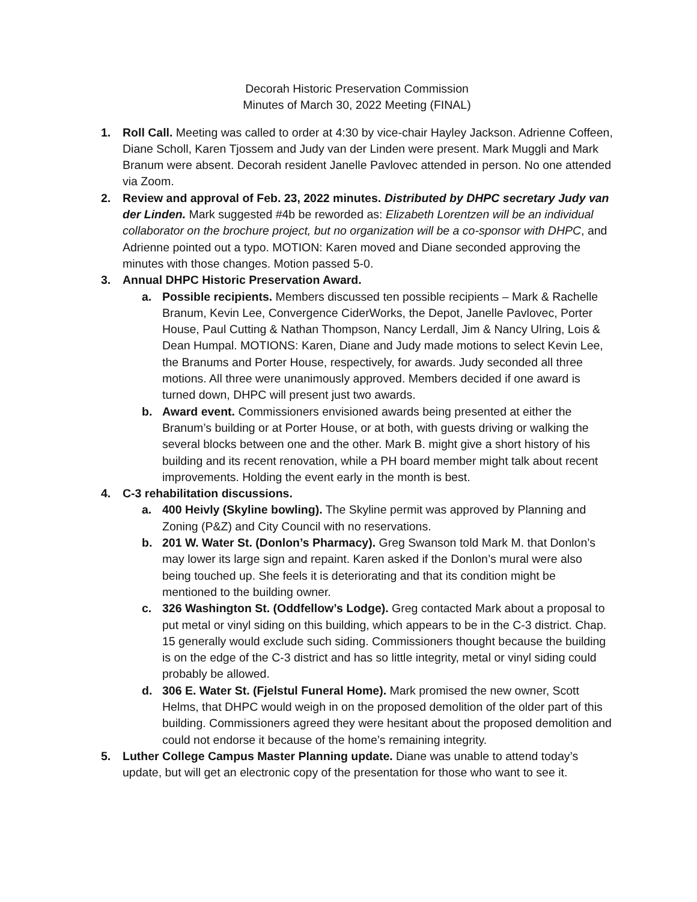Decorah Historic Preservation Commission
Minutes of March 30, 2022 Meeting (FINAL)
1. Roll Call. Meeting was called to order at 4:30 by vice-chair Hayley Jackson. Adrienne Coffeen, Diane Scholl, Karen Tjossem and Judy van der Linden were present. Mark Muggli and Mark Branum were absent. Decorah resident Janelle Pavlovec attended in person. No one attended via Zoom.
2. Review and approval of Feb. 23, 2022 minutes. Distributed by DHPC secretary Judy van der Linden. Mark suggested #4b be reworded as: Elizabeth Lorentzen will be an individual collaborator on the brochure project, but no organization will be a co-sponsor with DHPC, and Adrienne pointed out a typo. MOTION: Karen moved and Diane seconded approving the minutes with those changes. Motion passed 5-0.
3. Annual DHPC Historic Preservation Award.
a. Possible recipients. Members discussed ten possible recipients – Mark & Rachelle Branum, Kevin Lee, Convergence CiderWorks, the Depot, Janelle Pavlovec, Porter House, Paul Cutting & Nathan Thompson, Nancy Lerdall, Jim & Nancy Ulring, Lois & Dean Humpal. MOTIONS: Karen, Diane and Judy made motions to select Kevin Lee, the Branums and Porter House, respectively, for awards. Judy seconded all three motions. All three were unanimously approved. Members decided if one award is turned down, DHPC will present just two awards.
b. Award event. Commissioners envisioned awards being presented at either the Branum’s building or at Porter House, or at both, with guests driving or walking the several blocks between one and the other. Mark B. might give a short history of his building and its recent renovation, while a PH board member might talk about recent improvements. Holding the event early in the month is best.
4. C-3 rehabilitation discussions.
a. 400 Heivly (Skyline bowling). The Skyline permit was approved by Planning and Zoning (P&Z) and City Council with no reservations.
b. 201 W. Water St. (Donlon’s Pharmacy). Greg Swanson told Mark M. that Donlon’s may lower its large sign and repaint. Karen asked if the Donlon’s mural were also being touched up. She feels it is deteriorating and that its condition might be mentioned to the building owner.
c. 326 Washington St. (Oddfellow’s Lodge). Greg contacted Mark about a proposal to put metal or vinyl siding on this building, which appears to be in the C-3 district. Chap. 15 generally would exclude such siding. Commissioners thought because the building is on the edge of the C-3 district and has so little integrity, metal or vinyl siding could probably be allowed.
d. 306 E. Water St. (Fjelstul Funeral Home). Mark promised the new owner, Scott Helms, that DHPC would weigh in on the proposed demolition of the older part of this building. Commissioners agreed they were hesitant about the proposed demolition and could not endorse it because of the home’s remaining integrity.
5. Luther College Campus Master Planning update. Diane was unable to attend today’s update, but will get an electronic copy of the presentation for those who want to see it.